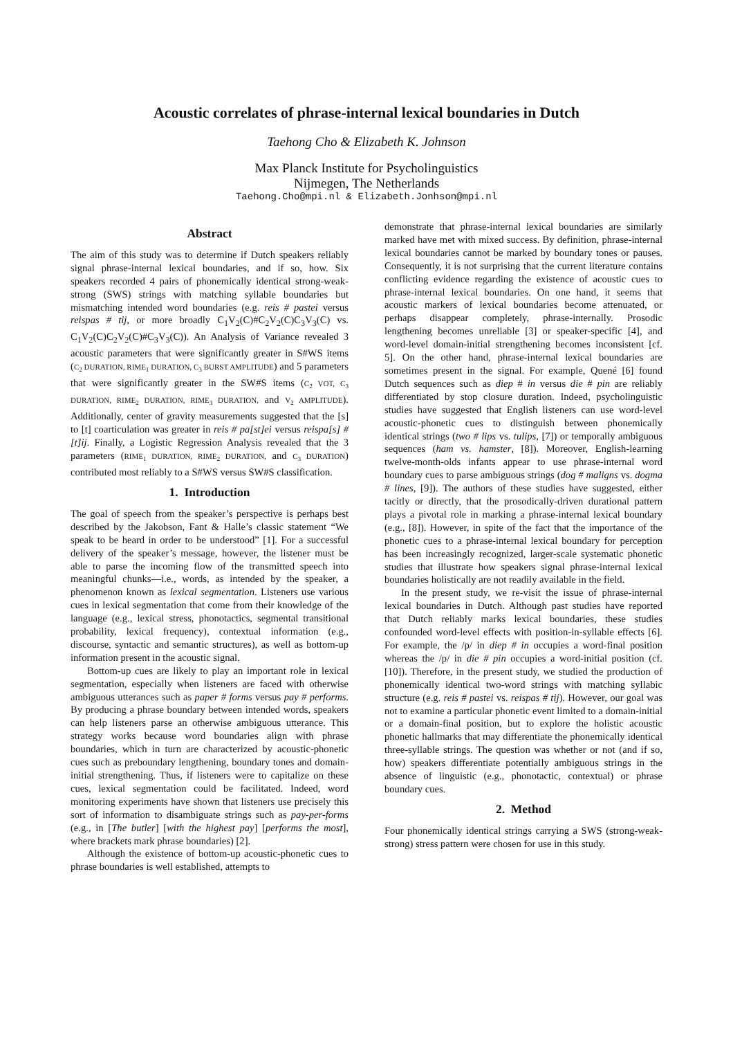Acoustic correlates of phrase-internal lexical boundaries in Dutch
Taehong Cho & Elizabeth K. Johnson
Max Planck Institute for Psycholinguistics
Nijmegen, The Netherlands
Taehong.Cho@mpi.nl & Elizabeth.Jonhson@mpi.nl
Abstract
The aim of this study was to determine if Dutch speakers reliably signal phrase-internal lexical boundaries, and if so, how. Six speakers recorded 4 pairs of phonemically identical strong-weak-strong (SWS) strings with matching syllable boundaries but mismatching intended word boundaries (e.g. reis # pastei versus reispas # tij, or more broadly C<sub>1</sub>V<sub>2</sub>(C)#C<sub>2</sub>V<sub>2</sub>(C)C<sub>3</sub>V<sub>3</sub>(C) vs. C<sub>1</sub>V<sub>2</sub>(C)C<sub>2</sub>V<sub>2</sub>(C)#C<sub>3</sub>V<sub>3</sub>(C)). An Analysis of Variance revealed 3 acoustic parameters that were significantly greater in S#WS items (C<sub>2</sub> DURATION, RIME<sub>1</sub> DURATION, C<sub>3</sub> BURST AMPLITUDE) and 5 parameters that were significantly greater in the SW#S items (C<sub>2</sub> VOT, C<sub>3</sub> DURATION, RIME<sub>2</sub> DURATION, RIME<sub>3</sub> DURATION, and V<sub>2</sub> AMPLITUDE). Additionally, center of gravity measurements suggested that the [s] to [t] coarticulation was greater in reis # pa[st]ei versus reispa[s] # [t]ij. Finally, a Logistic Regression Analysis revealed that the 3 parameters (RIME<sub>1</sub> DURATION, RIME<sub>2</sub> DURATION, and C<sub>3</sub> DURATION) contributed most reliably to a S#WS versus SW#S classification.
1. Introduction
The goal of speech from the speaker’s perspective is perhaps best described by the Jakobson, Fant & Halle’s classic statement “We speak to be heard in order to be understood” [1]. For a successful delivery of the speaker’s message, however, the listener must be able to parse the incoming flow of the transmitted speech into meaningful chunks—i.e., words, as intended by the speaker, a phenomenon known as lexical segmentation. Listeners use various cues in lexical segmentation that come from their knowledge of the language (e.g., lexical stress, phonotactics, segmental transitional probability, lexical frequency), contextual information (e.g., discourse, syntactic and semantic structures), as well as bottom-up information present in the acoustic signal.
Bottom-up cues are likely to play an important role in lexical segmentation, especially when listeners are faced with otherwise ambiguous utterances such as paper # forms versus pay # performs. By producing a phrase boundary between intended words, speakers can help listeners parse an otherwise ambiguous utterance. This strategy works because word boundaries align with phrase boundaries, which in turn are characterized by acoustic-phonetic cues such as preboundary lengthening, boundary tones and domain-initial strengthening. Thus, if listeners were to capitalize on these cues, lexical segmentation could be facilitated. Indeed, word monitoring experiments have shown that listeners use precisely this sort of information to disambiguate strings such as pay-per-forms (e.g., in [The butler] [with the highest pay] [performs the most], where brackets mark phrase boundaries) [2].
Although the existence of bottom-up acoustic-phonetic cues to phrase boundaries is well established, attempts to
demonstrate that phrase-internal lexical boundaries are similarly marked have met with mixed success. By definition, phrase-internal lexical boundaries cannot be marked by boundary tones or pauses. Consequently, it is not surprising that the current literature contains conflicting evidence regarding the existence of acoustic cues to phrase-internal lexical boundaries. On one hand, it seems that acoustic markers of lexical boundaries become attenuated, or perhaps disappear completely, phrase-internally. Prosodic lengthening becomes unreliable [3] or speaker-specific [4], and word-level domain-initial strengthening becomes inconsistent [cf. 5]. On the other hand, phrase-internal lexical boundaries are sometimes present in the signal. For example, Quené [6] found Dutch sequences such as diep # in versus die # pin are reliably differentiated by stop closure duration. Indeed, psycholinguistic studies have suggested that English listeners can use word-level acoustic-phonetic cues to distinguish between phonemically identical strings (two # lips vs. tulips, [7]) or temporally ambiguous sequences (ham vs. hamster, [8]). Moreover, English-learning twelve-month-olds infants appear to use phrase-internal word boundary cues to parse ambiguous strings (dog # maligns vs. dogma # lines, [9]). The authors of these studies have suggested, either tacitly or directly, that the prosodically-driven durational pattern plays a pivotal role in marking a phrase-internal lexical boundary (e.g., [8]). However, in spite of the fact that the importance of the phonetic cues to a phrase-internal lexical boundary for perception has been increasingly recognized, larger-scale systematic phonetic studies that illustrate how speakers signal phrase-internal lexical boundaries holistically are not readily available in the field.
In the present study, we re-visit the issue of phrase-internal lexical boundaries in Dutch. Although past studies have reported that Dutch reliably marks lexical boundaries, these studies confounded word-level effects with position-in-syllable effects [6]. For example, the /p/ in diep # in occupies a word-final position whereas the /p/ in die # pin occupies a word-initial position (cf. [10]). Therefore, in the present study, we studied the production of phonemically identical two-word strings with matching syllabic structure (e.g. reis # pastei vs. reispas # tij). However, our goal was not to examine a particular phonetic event limited to a domain-initial or a domain-final position, but to explore the holistic acoustic phonetic hallmarks that may differentiate the phonemically identical three-syllable strings. The question was whether or not (and if so, how) speakers differentiate potentially ambiguous strings in the absence of linguistic (e.g., phonotactic, contextual) or phrase boundary cues.
2. Method
Four phonemically identical strings carrying a SWS (strong-weak-strong) stress pattern were chosen for use in this study.